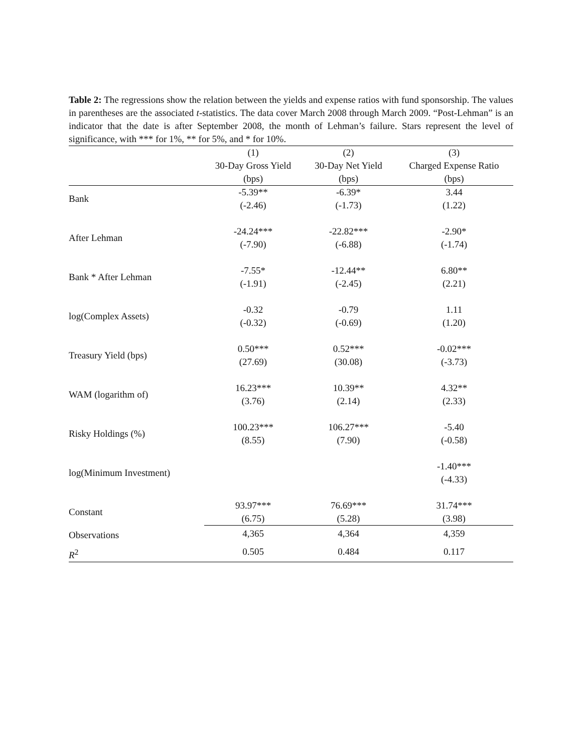Table 2: The regressions show the relation between the yields and expense ratios with fund sponsorship. The values in parentheses are the associated t-statistics. The data cover March 2008 through March 2009. “Post-Lehman” is an indicator that the date is after September 2008, the month of Lehman’s failure. Stars represent the level of significance, with *** for 1%, ** for 5%, and * for 10%.
| | (1) | (2) | (3) |
| --- | --- | --- | --- |
| | 30-Day Gross Yield | 30-Day Net Yield | Charged Expense Ratio |
| | (bps) | (bps) | (bps) |
| Bank | -5.39** | -6.39* | 3.44 |
| | (-2.46) | (-1.73) | (1.22) |
| After Lehman | -24.24*** | -22.82*** | -2.90* |
| | (-7.90) | (-6.88) | (-1.74) |
| Bank * After Lehman | -7.55* | -12.44** | 6.80** |
| | (-1.91) | (-2.45) | (2.21) |
| log(Complex Assets) | -0.32 | -0.79 | 1.11 |
| | (-0.32) | (-0.69) | (1.20) |
| Treasury Yield (bps) | 0.50*** | 0.52*** | -0.02*** |
| | (27.69) | (30.08) | (-3.73) |
| WAM (logarithm of) | 16.23*** | 10.39** | 4.32** |
| | (3.76) | (2.14) | (2.33) |
| Risky Holdings (%) | 100.23*** | 106.27*** | -5.40 |
| | (8.55) | (7.90) | (-0.58) |
| log(Minimum Investment) | | | -1.40*** |
| | | | (-4.33) |
| Constant | 93.97*** | 76.69*** | 31.74*** |
| | (6.75) | (5.28) | (3.98) |
| Observations | 4,365 | 4,364 | 4,359 |
| R<sup>2</sup> | 0.505 | 0.484 | 0.117 |